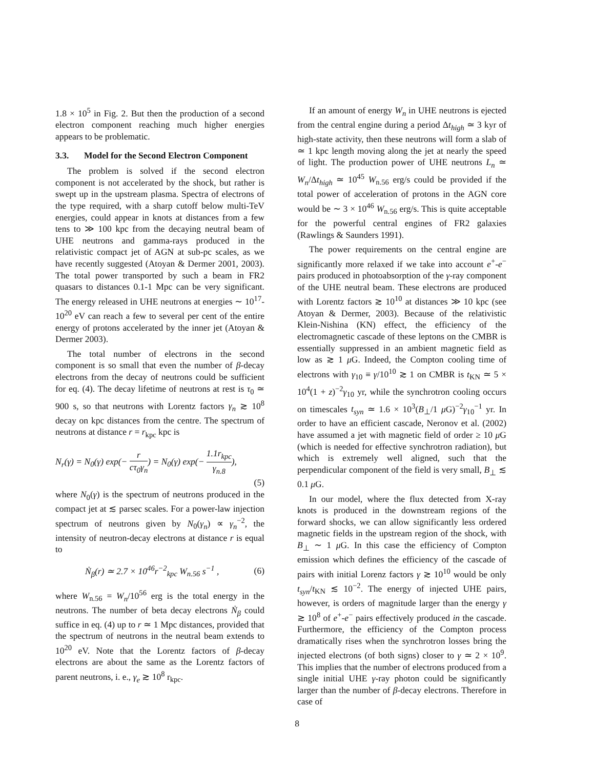1.8 × 10<sup>5</sup> in Fig. 2. But then the production of a second electron component reaching much higher energies appears to be problematic.
3.3. Model for the Second Electron Component
The problem is solved if the second electron component is not accelerated by the shock, but rather is swept up in the upstream plasma. Spectra of electrons of the type required, with a sharp cutoff below multi-TeV energies, could appear in knots at distances from a few tens to ≫ 100 kpc from the decaying neutral beam of UHE neutrons and gamma-rays produced in the relativistic compact jet of AGN at sub-pc scales, as we have recently suggested (Atoyan & Dermer 2001, 2003). The total power transported by such a beam in FR2 quasars to distances 0.1-1 Mpc can be very significant. The energy released in UHE neutrons at energies ∼ 10<sup>17</sup>-10<sup>20</sup> eV can reach a few to several per cent of the entire energy of protons accelerated by the inner jet (Atoyan & Dermer 2003).
The total number of electrons in the second component is so small that even the number of β-decay electrons from the decay of neutrons could be sufficient for eq. (4). The decay lifetime of neutrons at rest is τ<sub>0</sub> ≃ 900 s, so that neutrons with Lorentz factors γ<sub>n</sub> ≳ 10<sup>8</sup> decay on kpc distances from the centre. The spectrum of neutrons at distance r = r<sub>kpc</sub> kpc is
N<sub>r</sub>(γ) = N<sub>0</sub>(γ) exp(− r cτ<sub>0</sub>γ<sub>n</sub>) = N<sub>0</sub>(γ) exp(− 1.1r<sub>kpc</sub> γ<sub>n.8</sub>),
(5)
where N<sub>0</sub>(γ) is the spectrum of neutrons produced in the compact jet at ≲ parsec scales. For a power-law injection spectrum of neutrons given by N<sub>0</sub>(γ<sub>n</sub>) ∝ γ<sub>n</sub><sup>−2</sup>, the intensity of neutron-decay electrons at distance r is equal to
Ṅ<sub>β</sub>(r) ≃ 2.7 × 10<sup>46</sup>r<sup>−2</sup><sub>kpc</sub> W<sub>n.56</sub> s<sup>−1</sup> ,
(6)
where W<sub>n.56</sub> = W<sub>n</sub>/10<sup>56</sup> erg is the total energy in the neutrons. The number of beta decay electrons Ṅ<sub>β</sub> could suffice in eq. (4) up to r ≃ 1 Mpc distances, provided that the spectrum of neutrons in the neutral beam extends to 10<sup>20</sup> eV. Note that the Lorentz factors of β-decay electrons are about the same as the Lorentz factors of parent neutrons, i. e., γ<sub>e</sub> ≳ 10<sup>8</sup> r<sub>kpc</sub>.
If an amount of energy W<sub>n</sub> in UHE neutrons is ejected from the central engine during a period Δt<sub>high</sub> ≃ 3 kyr of high-state activity, then these neutrons will form a slab of ≃ 1 kpc length moving along the jet at nearly the speed of light. The production power of UHE neutrons L<sub>n</sub> ≃ W<sub>n</sub>/Δt<sub>high</sub> ≃ 10<sup>45</sup> W<sub>n.56</sub> erg/s could be provided if the total power of acceleration of protons in the AGN core would be ∼ 3 × 10<sup>46</sup> W<sub>n.56</sub> erg/s. This is quite acceptable for the powerful central engines of FR2 galaxies (Rawlings & Saunders 1991).
The power requirements on the central engine are significantly more relaxed if we take into account e<sup>+</sup>-e<sup>−</sup> pairs produced in photoabsorption of the γ-ray component of the UHE neutral beam. These electrons are produced with Lorentz factors ≳ 10<sup>10</sup> at distances ≫ 10 kpc (see Atoyan & Dermer, 2003). Because of the relativistic Klein-Nishina (KN) effect, the efficiency of the electromagnetic cascade of these leptons on the CMBR is essentially suppressed in an ambient magnetic field as low as ≳ 1 μ G. Indeed, the Compton cooling time of electrons with γ<sub>10</sub> ≡ γ/10<sup>10</sup> ≳ 1 on CMBR is t<sub>KN</sub> ≃ 5 × 10<sup>4</sup>(1 + z)<sup>−2</sup>γ<sub>10</sub> yr, while the synchrotron cooling occurs on timescales t<sub>syn</sub> ≃ 1.6 × 10<sup>3</sup>(B<sub>⊥</sub>/1 μ G)<sup>−2</sup>γ<sub>10</sub><sup>−1</sup> yr. In order to have an efficient cascade, Neronov et al. (2002) have assumed a jet with magnetic field of order ≥ 10 μ G (which is needed for effective synchrotron radiation), but which is extremely well aligned, such that the perpendicular component of the field is very small, B<sub>⊥</sub> ≲ 0.1 μ G.
In our model, where the flux detected from X-ray knots is produced in the downstream regions of the forward shocks, we can allow significantly less ordered magnetic fields in the upstream region of the shock, with B<sub>⊥</sub> ∼ 1 μ G. In this case the efficiency of Compton emission which defines the efficiency of the cascade of pairs with initial Lorenz factors γ ≳ 10<sup>10</sup> would be only t<sub>syn</sub>/t<sub>KN</sub> ≲ 10<sup>−2</sup>. The energy of injected UHE pairs, however, is orders of magnitude larger than the energy γ ≳ 10<sup>8</sup> of e<sup>+</sup>-e<sup>−</sup> pairs effectively produced in the cascade. Furthermore, the efficiency of the Compton process dramatically rises when the synchrotron losses bring the injected electrons (of both signs) closer to γ ≃ 2 × 10<sup>9</sup>. This implies that the number of electrons produced from a single initial UHE γ-ray photon could be significantly larger than the number of β-decay electrons. Therefore in case of
8